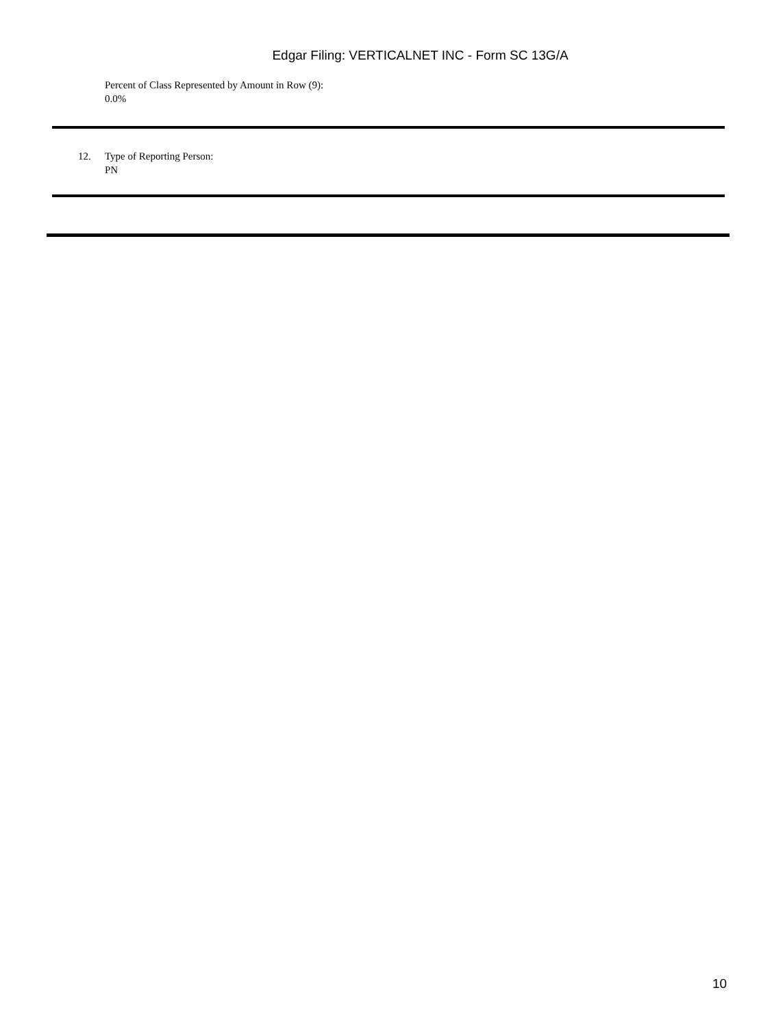Edgar Filing: VERTICALNET INC - Form SC 13G/A
Percent of Class Represented by Amount in Row (9):
0.0%
12. Type of Reporting Person:
PN
10